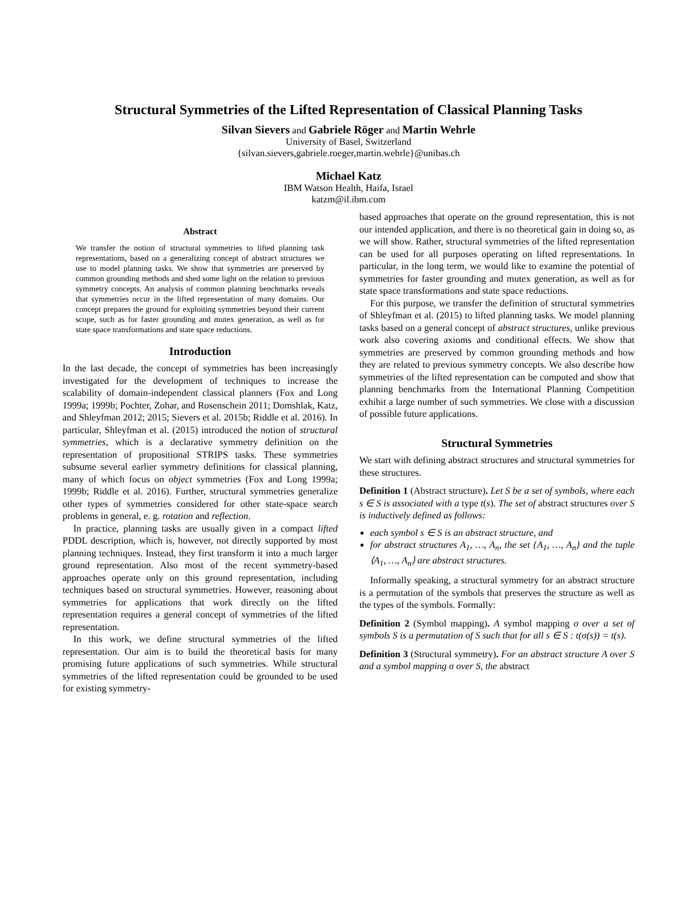Structural Symmetries of the Lifted Representation of Classical Planning Tasks
Silvan Sievers and Gabriele Röger and Martin Wehrle
University of Basel, Switzerland
{silvan.sievers,gabriele.roeger,martin.wehrle}@unibas.ch
Michael Katz
IBM Watson Health, Haifa, Israel
katzm@il.ibm.com
Abstract
We transfer the notion of structural symmetries to lifted planning task representations, based on a generalizing concept of abstract structures we use to model planning tasks. We show that symmetries are preserved by common grounding methods and shed some light on the relation to previous symmetry concepts. An analysis of common planning benchmarks reveals that symmetries occur in the lifted representation of many domains. Our concept prepares the ground for exploiting symmetries beyond their current scope, such as for faster grounding and mutex generation, as well as for state space transformations and state space reductions.
Introduction
In the last decade, the concept of symmetries has been increasingly investigated for the development of techniques to increase the scalability of domain-independent classical planners (Fox and Long 1999a; 1999b; Pochter, Zohar, and Rosenschein 2011; Domshlak, Katz, and Shleyfman 2012; 2015; Sievers et al. 2015b; Riddle et al. 2016). In particular, Shleyfman et al. (2015) introduced the notion of structural symmetries, which is a declarative symmetry definition on the representation of propositional STRIPS tasks. These symmetries subsume several earlier symmetry definitions for classical planning, many of which focus on object symmetries (Fox and Long 1999a; 1999b; Riddle et al. 2016). Further, structural symmetries generalize other types of symmetries considered for other state-space search problems in general, e. g. rotation and reflection.
In practice, planning tasks are usually given in a compact lifted PDDL description, which is, however, not directly supported by most planning techniques. Instead, they first transform it into a much larger ground representation. Also most of the recent symmetry-based approaches operate only on this ground representation, including techniques based on structural symmetries. However, reasoning about symmetries for applications that work directly on the lifted representation requires a general concept of symmetries of the lifted representation.
In this work, we define structural symmetries of the lifted representation. Our aim is to build the theoretical basis for many promising future applications of such symmetries. While structural symmetries of the lifted representation could be grounded to be used for existing symmetry-
based approaches that operate on the ground representation, this is not our intended application, and there is no theoretical gain in doing so, as we will show. Rather, structural symmetries of the lifted representation can be used for all purposes operating on lifted representations. In particular, in the long term, we would like to examine the potential of symmetries for faster grounding and mutex generation, as well as for state space transformations and state space reductions.
For this purpose, we transfer the definition of structural symmetries of Shleyfman et al. (2015) to lifted planning tasks. We model planning tasks based on a general concept of abstract structures, unlike previous work also covering axioms and conditional effects. We show that symmetries are preserved by common grounding methods and how they are related to previous symmetry concepts. We also describe how symmetries of the lifted representation can be computed and show that planning benchmarks from the International Planning Competition exhibit a large number of such symmetries. We close with a discussion of possible future applications.
Structural Symmetries
We start with defining abstract structures and structural symmetries for these structures.
Definition 1 (Abstract structure). Let S be a set of symbols, where each s ∈ S is associated with a type t(s). The set of abstract structures over S is inductively defined as follows:
each symbol s ∈ S is an abstract structure, and
for abstract structures A<sub>1</sub>, …, A<sub>n</sub>, the set {A<sub>1</sub>, …, A<sub>n</sub>} and the tuple ⟨A<sub>1</sub>, …, A<sub>n</sub>⟩ are abstract structures.
Informally speaking, a structural symmetry for an abstract structure is a permutation of the symbols that preserves the structure as well as the types of the symbols. Formally:
Definition 2 (Symbol mapping). A symbol mapping σ over a set of symbols S is a permutation of S such that for all s ∈ S : t(σ(s)) = t(s).
Definition 3 (Structural symmetry). For an abstract structure A over S and a symbol mapping σ over S, the abstract